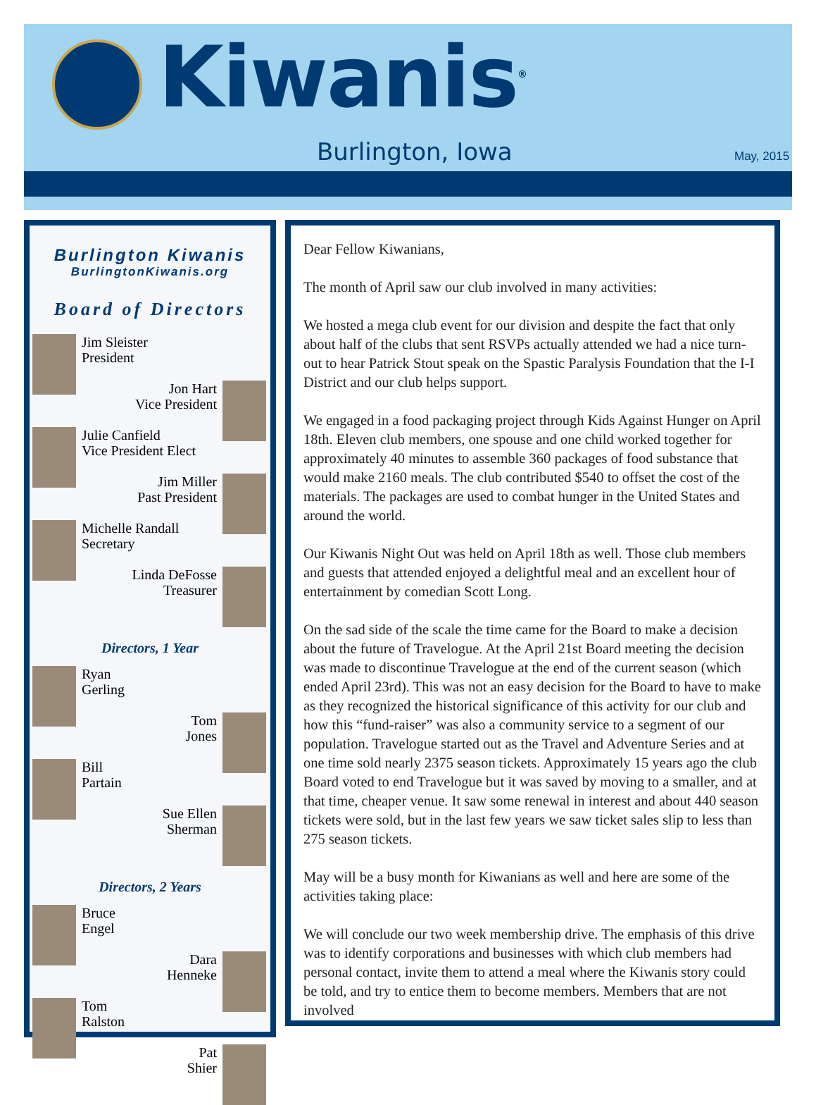Kiwanis<sup>®</sup>
Burlington, Iowa May, 2015
Burlington Kiwanis
BurlingtonKiwanis.org
Board of Directors
Jim Sleister
President
Jon Hart
Vice President
Julie Canfield
Vice President Elect
Jim Miller
Past President
Michelle Randall
Secretary
Linda DeFosse
Treasurer
Directors, 1 Year
Ryan
Gerling
Tom
Jones
Bill
Partain
Sue Ellen
Sherman
Directors, 2 Years
Bruce
Engel
Dara
Henneke
Tom
Ralston
Pat
Shier
Dear Fellow Kiwanians,
The month of April saw our club involved in many activities:
We hosted a mega club event for our division and despite the fact that only about half of the clubs that sent RSVPs actually attended we had a nice turn-out to hear Patrick Stout speak on the Spastic Paralysis Foundation that the I-I District and our club helps support.
We engaged in a food packaging project through Kids Against Hunger on April 18th. Eleven club members, one spouse and one child worked together for approximately 40 minutes to assemble 360 packages of food substance that would make 2160 meals. The club contributed $540 to offset the cost of the materials. The packages are used to combat hunger in the United States and around the world.
Our Kiwanis Night Out was held on April 18th as well. Those club members and guests that attended enjoyed a delightful meal and an excellent hour of entertainment by comedian Scott Long.
On the sad side of the scale the time came for the Board to make a decision about the future of Travelogue. At the April 21st Board meeting the decision was made to discontinue Travelogue at the end of the current season (which ended April 23rd). This was not an easy decision for the Board to have to make as they recognized the historical significance of this activity for our club and how this “fund-raiser” was also a community service to a segment of our population. Travelogue started out as the Travel and Adventure Series and at one time sold nearly 2375 season tickets. Approximately 15 years ago the club Board voted to end Travelogue but it was saved by moving to a smaller, and at that time, cheaper venue. It saw some renewal in interest and about 440 season tickets were sold, but in the last few years we saw ticket sales slip to less than 275 season tickets.
May will be a busy month for Kiwanians as well and here are some of the activities taking place:
We will conclude our two week membership drive. The emphasis of this drive was to identify corporations and businesses with which club members had personal contact, invite them to attend a meal where the Kiwanis story could be told, and try to entice them to become members. Members that are not involved